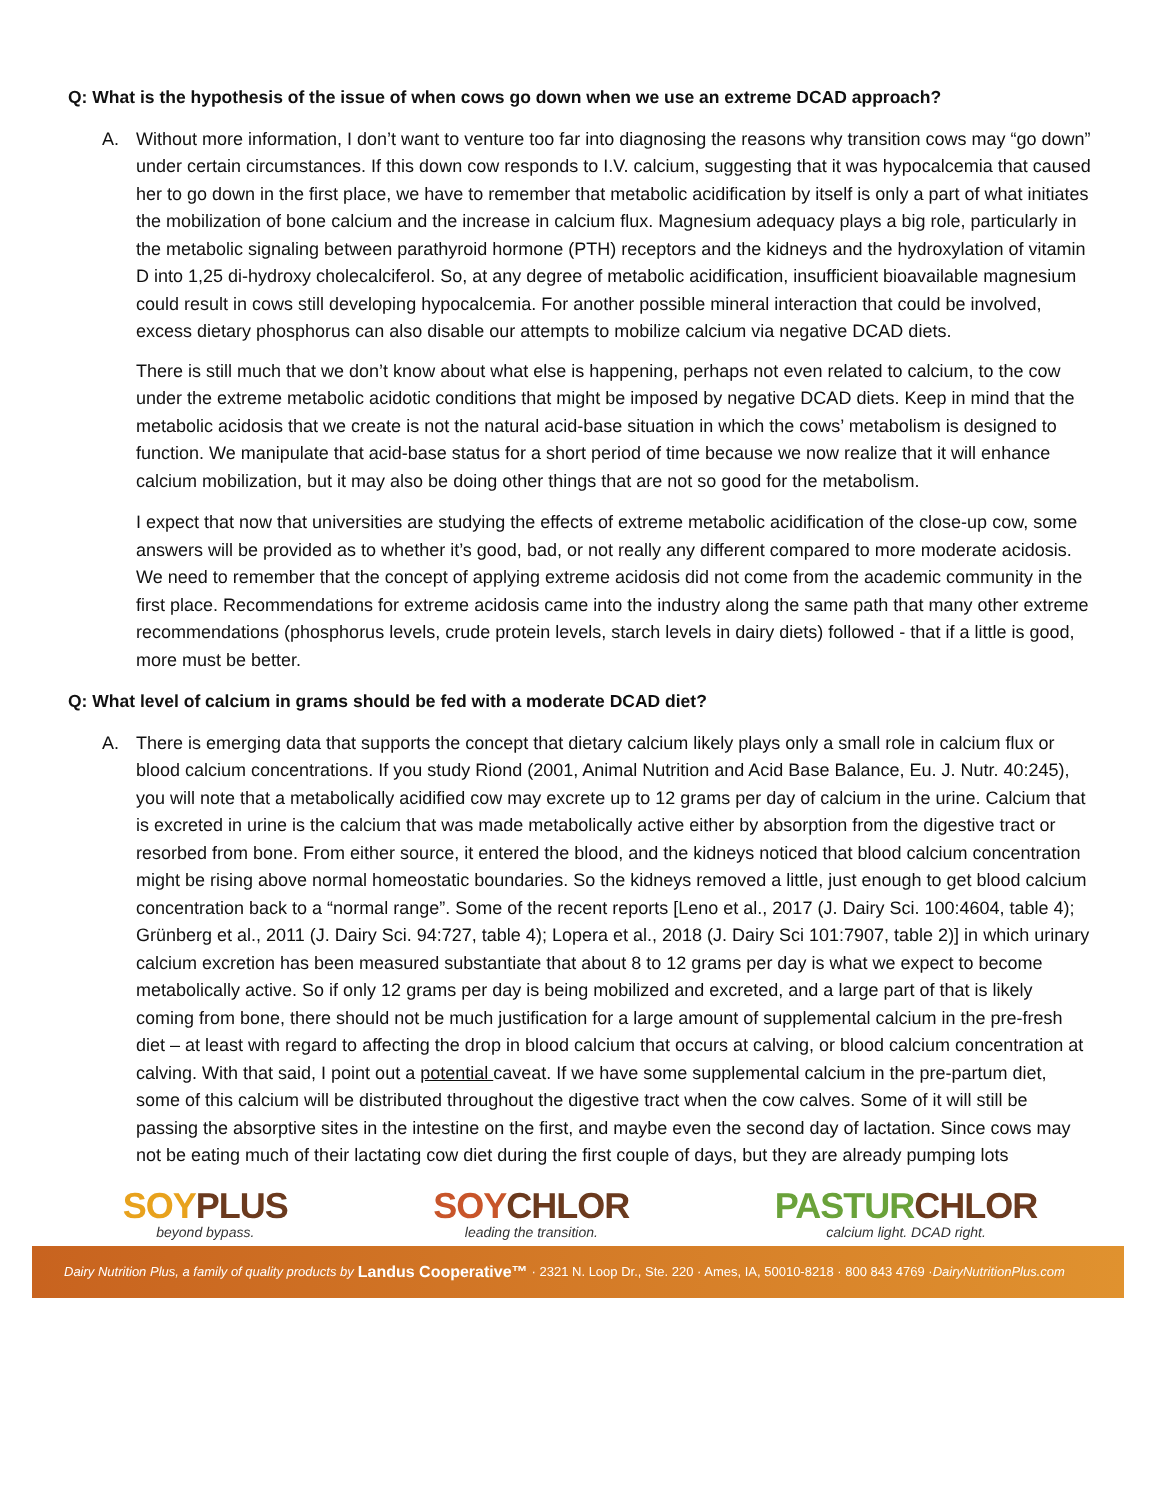Q: What is the hypothesis of the issue of when cows go down when we use an extreme DCAD approach?
A. Without more information, I don’t want to venture too far into diagnosing the reasons why transition cows may “go down” under certain circumstances. If this down cow responds to I.V. calcium, suggesting that it was hypocalcemia that caused her to go down in the first place, we have to remember that metabolic acidification by itself is only a part of what initiates the mobilization of bone calcium and the increase in calcium flux. Magnesium adequacy plays a big role, particularly in the metabolic signaling between parathyroid hormone (PTH) receptors and the kidneys and the hydroxylation of vitamin D into 1,25 di-hydroxy cholecalciferol. So, at any degree of metabolic acidification, insufficient bioavailable magnesium could result in cows still developing hypocalcemia. For another possible mineral interaction that could be involved, excess dietary phosphorus can also disable our attempts to mobilize calcium via negative DCAD diets.
There is still much that we don’t know about what else is happening, perhaps not even related to calcium, to the cow under the extreme metabolic acidotic conditions that might be imposed by negative DCAD diets. Keep in mind that the metabolic acidosis that we create is not the natural acid-base situation in which the cows’ metabolism is designed to function. We manipulate that acid-base status for a short period of time because we now realize that it will enhance calcium mobilization, but it may also be doing other things that are not so good for the metabolism.
I expect that now that universities are studying the effects of extreme metabolic acidification of the close-up cow, some answers will be provided as to whether it’s good, bad, or not really any different compared to more moderate acidosis. We need to remember that the concept of applying extreme acidosis did not come from the academic community in the first place. Recommendations for extreme acidosis came into the industry along the same path that many other extreme recommendations (phosphorus levels, crude protein levels, starch levels in dairy diets) followed - that if a little is good, more must be better.
Q: What level of calcium in grams should be fed with a moderate DCAD diet?
A. There is emerging data that supports the concept that dietary calcium likely plays only a small role in calcium flux or blood calcium concentrations. If you study Riond (2001, Animal Nutrition and Acid Base Balance, Eu. J. Nutr. 40:245), you will note that a metabolically acidified cow may excrete up to 12 grams per day of calcium in the urine. Calcium that is excreted in urine is the calcium that was made metabolically active either by absorption from the digestive tract or resorbed from bone. From either source, it entered the blood, and the kidneys noticed that blood calcium concentration might be rising above normal homeostatic boundaries. So the kidneys removed a little, just enough to get blood calcium concentration back to a “normal range”. Some of the recent reports [Leno et al., 2017 (J. Dairy Sci. 100:4604, table 4); Grünberg et al., 2011 (J. Dairy Sci. 94:727, table 4); Lopera et al., 2018 (J. Dairy Sci 101:7907, table 2)] in which urinary calcium excretion has been measured substantiate that about 8 to 12 grams per day is what we expect to become metabolically active. So if only 12 grams per day is being mobilized and excreted, and a large part of that is likely coming from bone, there should not be much justification for a large amount of supplemental calcium in the pre-fresh diet – at least with regard to affecting the drop in blood calcium that occurs at calving, or blood calcium concentration at calving. With that said, I point out a potential caveat. If we have some supplemental calcium in the pre-partum diet, some of this calcium will be distributed throughout the digestive tract when the cow calves. Some of it will still be passing the absorptive sites in the intestine on the first, and maybe even the second day of lactation. Since cows may not be eating much of their lactating cow diet during the first couple of days, but they are already pumping lots
SOY PLUS
beyond bypass.
SOY CHLOR
leading the transition.
PASTUR CHLOR
calcium light. DCAD right.
Dairy Nutrition Plus, a family of quality products by Landus Cooperative™ · 2321 N. Loop Dr., Ste. 220 · Ames, IA, 50010-8218 · 800 843 4769 · DairyNutritionPlus.com